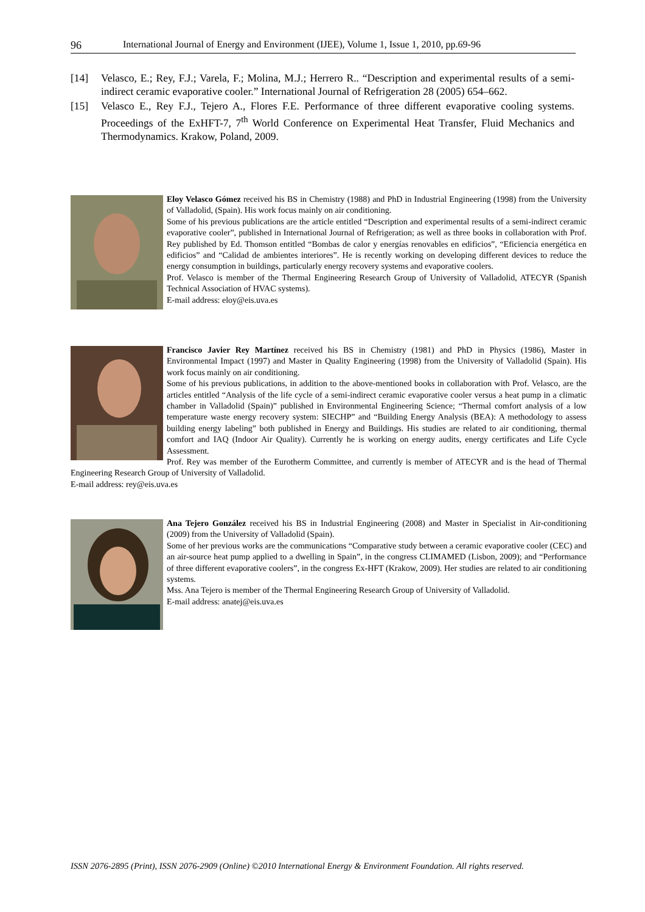96 International Journal of Energy and Environment (IJEE), Volume 1, Issue 1, 2010, pp.69-96
[14] Velasco, E.; Rey, F.J.; Varela, F.; Molina, M.J.; Herrero R.. “Description and experimental results of a semi-indirect ceramic evaporative cooler.” International Journal of Refrigeration 28 (2005) 654–662.
[15] Velasco E., Rey F.J., Tejero A., Flores F.E. Performance of three different evaporative cooling systems. Proceedings of the ExHFT-7, 7<sup>th</sup> World Conference on Experimental Heat Transfer, Fluid Mechanics and Thermodynamics. Krakow, Poland, 2009.
Eloy Velasco Gómez received his BS in Chemistry (1988) and PhD in Industrial Engineering (1998) from the University of Valladolid, (Spain). His work focus mainly on air conditioning.
Some of his previous publications are the article entitled “Description and experimental results of a semi-indirect ceramic evaporative cooler”, published in International Journal of Refrigeration; as well as three books in collaboration with Prof. Rey published by Ed. Thomson entitled “Bombas de calor y energías renovables en edificios”, “Eficiencia energética en edificios” and “Calidad de ambientes interiores”. He is recently working on developing different devices to reduce the energy consumption in buildings, particularly energy recovery systems and evaporative coolers.
Prof. Velasco is member of the Thermal Engineering Research Group of University of Valladolid, ATECYR (Spanish Technical Association of HVAC systems).
E-mail address: eloy@eis.uva.es
Francisco Javier Rey Martínez received his BS in Chemistry (1981) and PhD in Physics (1986), Master in Environmental Impact (1997) and Master in Quality Engineering (1998) from the University of Valladolid (Spain). His work focus mainly on air conditioning.
Some of his previous publications, in addition to the above-mentioned books in collaboration with Prof. Velasco, are the articles entitled “Analysis of the life cycle of a semi-indirect ceramic evaporative cooler versus a heat pump in a climatic chamber in Valladolid (Spain)” published in Environmental Engineering Science; “Thermal comfort analysis of a low temperature waste energy recovery system: SIECHP” and “Building Energy Analysis (BEA): A methodology to assess building energy labeling” both published in Energy and Buildings. His studies are related to air conditioning, thermal comfort and IAQ (Indoor Air Quality). Currently he is working on energy audits, energy certificates and Life Cycle Assessment.
Prof. Rey was member of the Eurotherm Committee, and currently is member of ATECYR and is the head of Thermal Engineering Research Group of University of Valladolid.
E-mail address: rey@eis.uva.es
Ana Tejero González received his BS in Industrial Engineering (2008) and Master in Specialist in Air-conditioning (2009) from the University of Valladolid (Spain).
Some of her previous works are the communications “Comparative study between a ceramic evaporative cooler (CEC) and an air-source heat pump applied to a dwelling in Spain”, in the congress CLIMAMED (Lisbon, 2009); and “Performance of three different evaporative coolers”, in the congress Ex-HFT (Krakow, 2009). Her studies are related to air conditioning systems.
Mss. Ana Tejero is member of the Thermal Engineering Research Group of University of Valladolid.
E-mail address: anatej@eis.uva.es
ISSN 2076-2895 (Print), ISSN 2076-2909 (Online) ©2010 International Energy & Environment Foundation. All rights reserved.